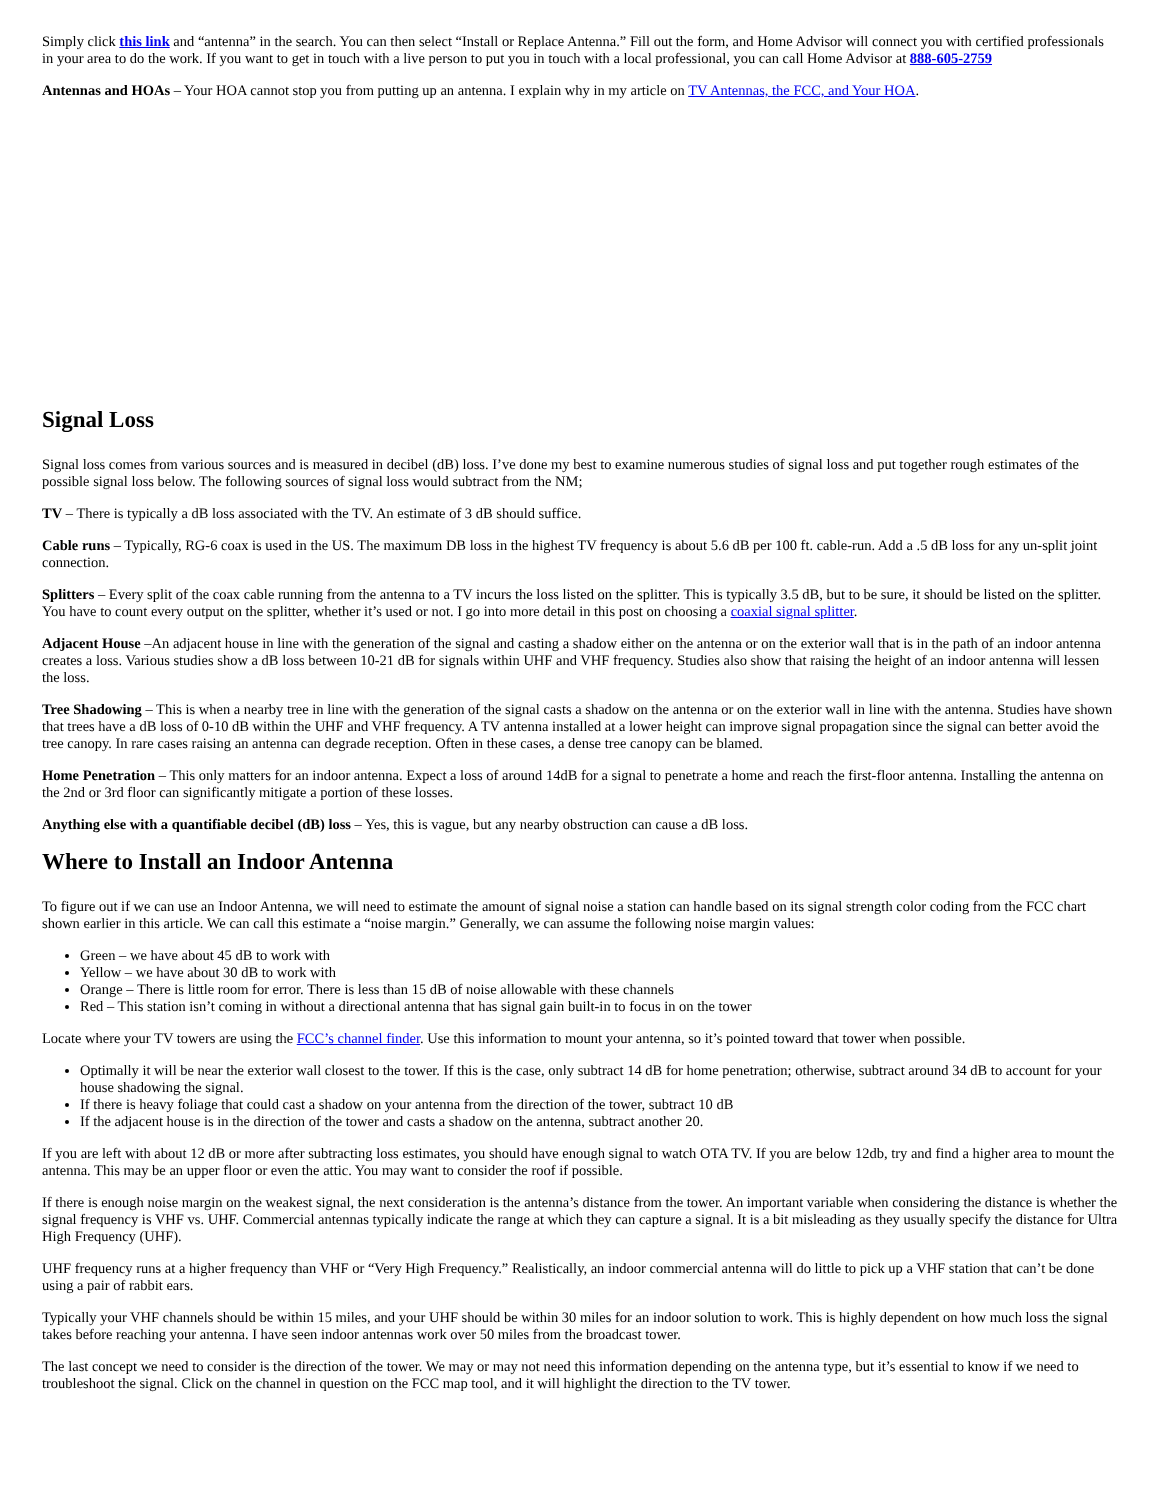Simply click this link and “antenna” in the search. You can then select “Install or Replace Antenna.” Fill out the form, and Home Advisor will connect you with certified professionals in your area to do the work. If you want to get in touch with a live person to put you in touch with a local professional, you can call Home Advisor at 888-605-2759
Antennas and HOAs – Your HOA cannot stop you from putting up an antenna. I explain why in my article on TV Antennas, the FCC, and Your HOA.
Signal Loss
Signal loss comes from various sources and is measured in decibel (dB) loss. I’ve done my best to examine numerous studies of signal loss and put together rough estimates of the possible signal loss below. The following sources of signal loss would subtract from the NM;
TV – There is typically a dB loss associated with the TV. An estimate of 3 dB should suffice.
Cable runs – Typically, RG-6 coax is used in the US. The maximum DB loss in the highest TV frequency is about 5.6 dB per 100 ft. cable-run. Add a .5 dB loss for any un-split joint connection.
Splitters – Every split of the coax cable running from the antenna to a TV incurs the loss listed on the splitter. This is typically 3.5 dB, but to be sure, it should be listed on the splitter. You have to count every output on the splitter, whether it’s used or not. I go into more detail in this post on choosing a coaxial signal splitter.
Adjacent House –An adjacent house in line with the generation of the signal and casting a shadow either on the antenna or on the exterior wall that is in the path of an indoor antenna creates a loss. Various studies show a dB loss between 10-21 dB for signals within UHF and VHF frequency. Studies also show that raising the height of an indoor antenna will lessen the loss.
Tree Shadowing – This is when a nearby tree in line with the generation of the signal casts a shadow on the antenna or on the exterior wall in line with the antenna. Studies have shown that trees have a dB loss of 0-10 dB within the UHF and VHF frequency. A TV antenna installed at a lower height can improve signal propagation since the signal can better avoid the tree canopy. In rare cases raising an antenna can degrade reception. Often in these cases, a dense tree canopy can be blamed.
Home Penetration – This only matters for an indoor antenna. Expect a loss of around 14dB for a signal to penetrate a home and reach the first-floor antenna. Installing the antenna on the 2nd or 3rd floor can significantly mitigate a portion of these losses.
Anything else with a quantifiable decibel (dB) loss – Yes, this is vague, but any nearby obstruction can cause a dB loss.
Where to Install an Indoor Antenna
To figure out if we can use an Indoor Antenna, we will need to estimate the amount of signal noise a station can handle based on its signal strength color coding from the FCC chart shown earlier in this article. We can call this estimate a “noise margin.” Generally, we can assume the following noise margin values:
Green – we have about 45 dB to work with
Yellow – we have about 30 dB to work with
Orange – There is little room for error. There is less than 15 dB of noise allowable with these channels
Red – This station isn’t coming in without a directional antenna that has signal gain built-in to focus in on the tower
Locate where your TV towers are using the FCC’s channel finder. Use this information to mount your antenna, so it’s pointed toward that tower when possible.
Optimally it will be near the exterior wall closest to the tower. If this is the case, only subtract 14 dB for home penetration; otherwise, subtract around 34 dB to account for your house shadowing the signal.
If there is heavy foliage that could cast a shadow on your antenna from the direction of the tower, subtract 10 dB
If the adjacent house is in the direction of the tower and casts a shadow on the antenna, subtract another 20.
If you are left with about 12 dB or more after subtracting loss estimates, you should have enough signal to watch OTA TV. If you are below 12db, try and find a higher area to mount the antenna. This may be an upper floor or even the attic. You may want to consider the roof if possible.
If there is enough noise margin on the weakest signal, the next consideration is the antenna’s distance from the tower. An important variable when considering the distance is whether the signal frequency is VHF vs. UHF. Commercial antennas typically indicate the range at which they can capture a signal. It is a bit misleading as they usually specify the distance for Ultra High Frequency (UHF).
UHF frequency runs at a higher frequency than VHF or “Very High Frequency.” Realistically, an indoor commercial antenna will do little to pick up a VHF station that can’t be done using a pair of rabbit ears.
Typically your VHF channels should be within 15 miles, and your UHF should be within 30 miles for an indoor solution to work. This is highly dependent on how much loss the signal takes before reaching your antenna. I have seen indoor antennas work over 50 miles from the broadcast tower.
The last concept we need to consider is the direction of the tower. We may or may not need this information depending on the antenna type, but it’s essential to know if we need to troubleshoot the signal. Click on the channel in question on the FCC map tool, and it will highlight the direction to the TV tower.